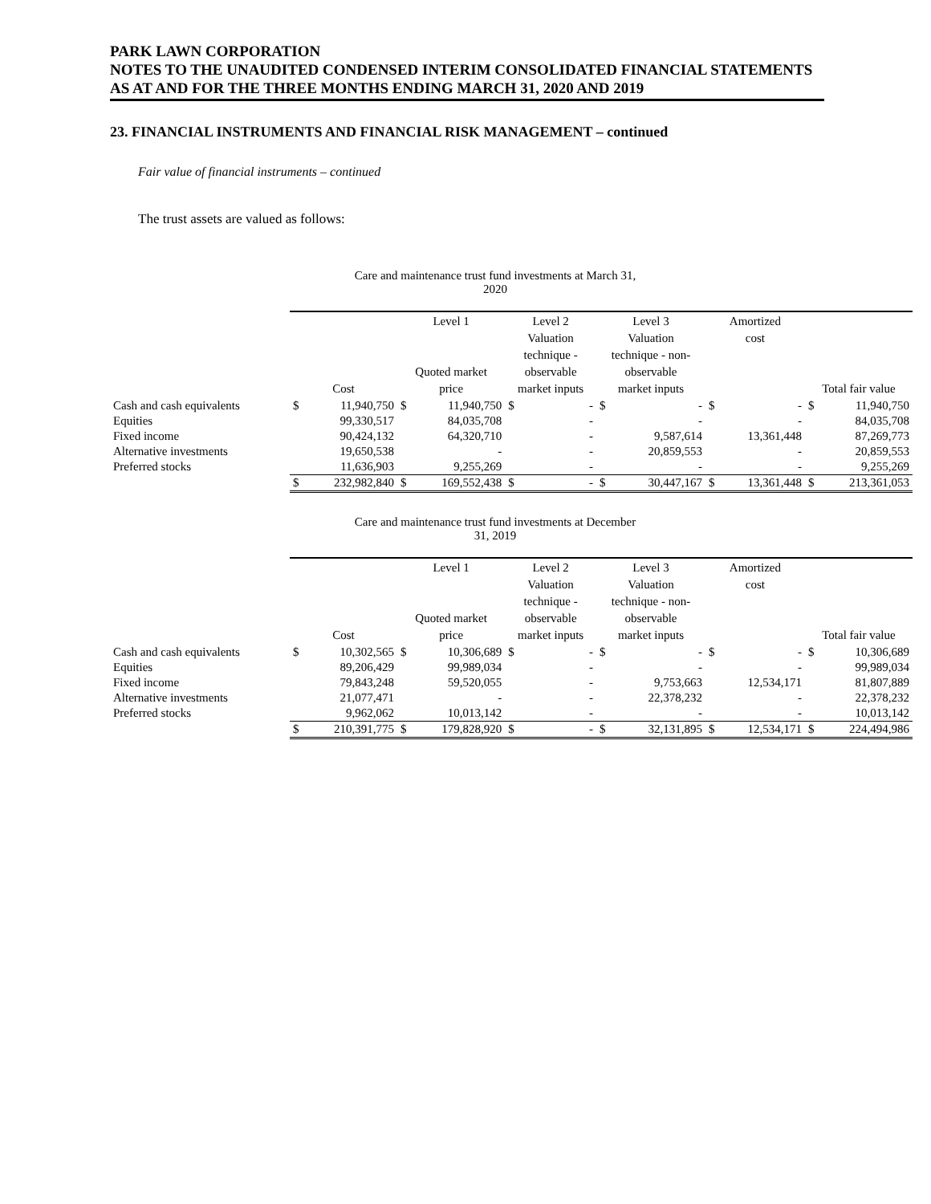PARK LAWN CORPORATION
NOTES TO THE UNAUDITED CONDENSED INTERIM CONSOLIDATED FINANCIAL STATEMENTS
AS AT AND FOR THE THREE MONTHS ENDING MARCH 31, 2020 AND 2019
23. FINANCIAL INSTRUMENTS AND FINANCIAL RISK MANAGEMENT – continued
Fair value of financial instruments – continued
The trust assets are valued as follows:
Care and maintenance trust fund investments at March 31, 2020
| | Cost | | Level 1 Quoted market price | | Level 2 Valuation technique - observable market inputs | | Level 3 Valuation technique - non- observable market inputs | | Amortized cost | | Total fair value | |
| --- | --- | --- | --- | --- | --- | --- | --- | --- | --- | --- | --- | --- |
| Cash and cash equivalents | $ | 11,940,750 | $ | 11,940,750 | $ | - | $ | - | $ | - | $ | 11,940,750 |
| Equities | | 99,330,517 | | 84,035,708 | | - | | - | | - | | 84,035,708 |
| Fixed income | | 90,424,132 | | 64,320,710 | | - | | 9,587,614 | | 13,361,448 | | 87,269,773 |
| Alternative investments | | 19,650,538 | | - | | - | | 20,859,553 | | - | | 20,859,553 |
| Preferred stocks | | 11,636,903 | | 9,255,269 | | - | | - | | - | | 9,255,269 |
| | $ | 232,982,840 | $ | 169,552,438 | $ | - | $ | 30,447,167 | $ | 13,361,448 | $ | 213,361,053 |
Care and maintenance trust fund investments at December 31, 2019
| | Cost | | Level 1 Quoted market price | | Level 2 Valuation technique - observable market inputs | | Level 3 Valuation technique - non- observable market inputs | | Amortized cost | | Total fair value | |
| --- | --- | --- | --- | --- | --- | --- | --- | --- | --- | --- | --- | --- |
| Cash and cash equivalents | $ | 10,302,565 | $ | 10,306,689 | $ | - | $ | - | $ | - | $ | 10,306,689 |
| Equities | | 89,206,429 | | 99,989,034 | | - | | - | | - | | 99,989,034 |
| Fixed income | | 79,843,248 | | 59,520,055 | | - | | 9,753,663 | | 12,534,171 | | 81,807,889 |
| Alternative investments | | 21,077,471 | | - | | - | | 22,378,232 | | - | | 22,378,232 |
| Preferred stocks | | 9,962,062 | | 10,013,142 | | - | | - | | - | | 10,013,142 |
| | $ | 210,391,775 | $ | 179,828,920 | $ | - | $ | 32,131,895 | $ | 12,534,171 | $ | 224,494,986 |